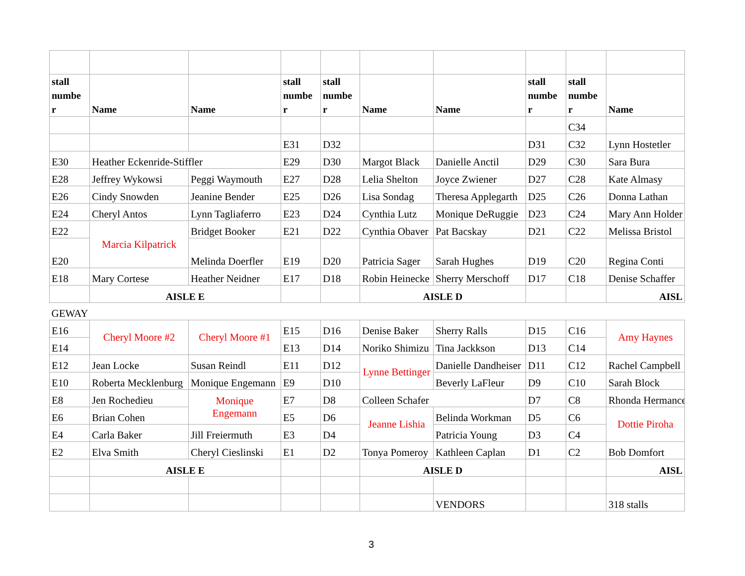| stall numbe r | Name | Name | stall numbe r | stall numbe r | Name | Name | stall numbe r | stall numbe r | Name |
| --- | --- | --- | --- | --- | --- | --- | --- | --- | --- |
| | | | | | | | | C34 | |
| | | | E31 | D32 | | | D31 | C32 | Lynn Hostetler |
| E30 | Heather Eckenride-Stiffler | | E29 | D30 | Margot Black | Danielle Anctil | D29 | C30 | Sara Bura |
| E28 | Jeffrey Wykowsi | Peggi Waymouth | E27 | D28 | Lelia Shelton | Joyce Zwiener | D27 | C28 | Kate Almasy |
| E26 | Cindy Snowden | Jeanine Bender | E25 | D26 | Lisa Sondag | Theresa Applegarth | D25 | C26 | Donna Lathan |
| E24 | Cheryl Antos | Lynn Tagliaferro | E23 | D24 | Cynthia Lutz | Monique DeRuggie | D23 | C24 | Mary Ann Holder |
| E22 | Marcia Kilpatrick | Bridget Booker | E21 | D22 | Cynthia Obaver | Pat Bacskay | D21 | C22 | Melissa Bristol |
| E20 | | Melinda Doerfler | E19 | D20 | Patricia Sager | Sarah Hughes | D19 | C20 | Regina Conti |
| E18 | Mary Cortese | Heather Neidner | E17 | D18 | Robin Heinecke | Sherry Merschoff | D17 | C18 | Denise Schaffer |
| | AISLE E | | | | AISLE D | | | | AISL |
| GEWAY | | | | | | | | | |
| E16 | Cheryl Moore #2 | Cheryl Moore #1 | E15 | D16 | Denise Baker | Sherry Ralls | D15 | C16 | Amy Haynes |
| E14 | | | E13 | D14 | Noriko Shimizu | Tina Jackkson | D13 | C14 | |
| E12 | Jean Locke | Susan Reindl | E11 | D12 | Lynne Bettinger | Danielle Dandheiser | D11 | C12 | Rachel Campbell |
| E10 | Roberta Mecklenburg | Monique Engemann | E9 | D10 | | Beverly LaFleur | D9 | C10 | Sarah Block |
| E8 | Jen Rochedieu | Monique Engemann | E7 | D8 | Colleen Schafer | | D7 | C8 | Rhonda Hermance |
| E6 | Brian Cohen | | E5 | D6 | Jeanne Lishia | Belinda Workman | D5 | C6 | Dottie Piroha |
| E4 | Carla Baker | Jill Freiermuth | E3 | D4 | | Patricia Young | D3 | C4 | |
| E2 | Elva Smith | Cheryl Cieslinski | E1 | D2 | Tonya Pomeroy | Kathleen Caplan | D1 | C2 | Bob Domfort |
| | AISLE E | | | | AISLE D | | | | AISL |
| | | | | | | VENDORS | | | 318 stalls |
3